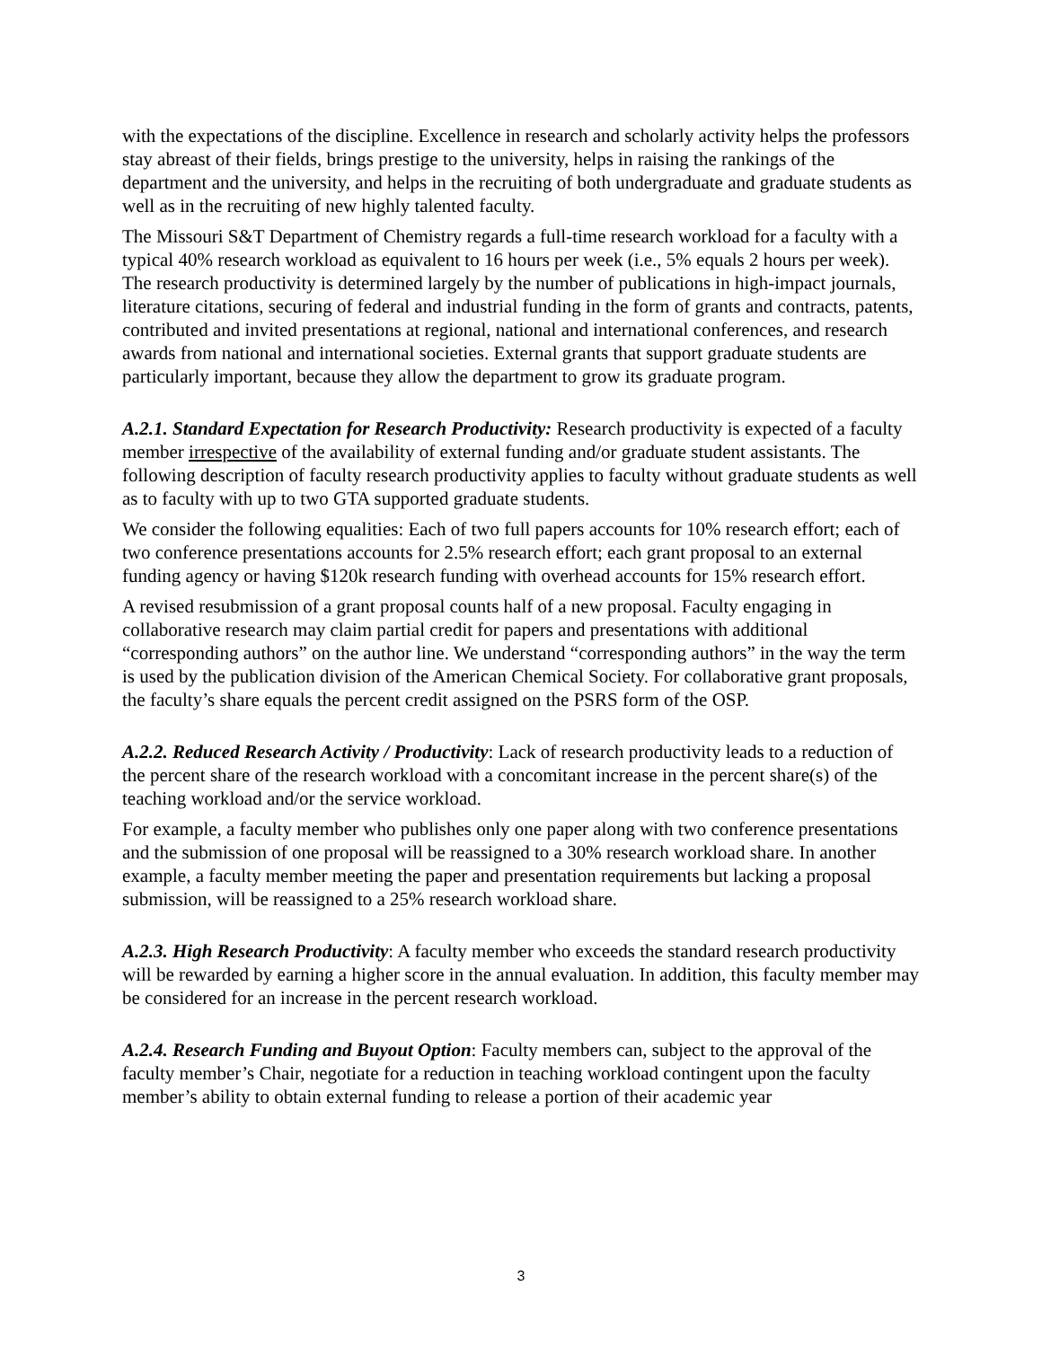with the expectations of the discipline. Excellence in research and scholarly activity helps the professors stay abreast of their fields, brings prestige to the university, helps in raising the rankings of the department and the university, and helps in the recruiting of both undergraduate and graduate students as well as in the recruiting of new highly talented faculty.
The Missouri S&T Department of Chemistry regards a full-time research workload for a faculty with a typical 40% research workload as equivalent to 16 hours per week (i.e., 5% equals 2 hours per week). The research productivity is determined largely by the number of publications in high-impact journals, literature citations, securing of federal and industrial funding in the form of grants and contracts, patents, contributed and invited presentations at regional, national and international conferences, and research awards from national and international societies. External grants that support graduate students are particularly important, because they allow the department to grow its graduate program.
A.2.1. Standard Expectation for Research Productivity: Research productivity is expected of a faculty member irrespective of the availability of external funding and/or graduate student assistants. The following description of faculty research productivity applies to faculty without graduate students as well as to faculty with up to two GTA supported graduate students.
We consider the following equalities: Each of two full papers accounts for 10% research effort; each of two conference presentations accounts for 2.5% research effort; each grant proposal to an external funding agency or having $120k research funding with overhead accounts for 15% research effort.
A revised resubmission of a grant proposal counts half of a new proposal. Faculty engaging in collaborative research may claim partial credit for papers and presentations with additional “corresponding authors” on the author line. We understand “corresponding authors” in the way the term is used by the publication division of the American Chemical Society. For collaborative grant proposals, the faculty’s share equals the percent credit assigned on the PSRS form of the OSP.
A.2.2. Reduced Research Activity / Productivity: Lack of research productivity leads to a reduction of the percent share of the research workload with a concomitant increase in the percent share(s) of the teaching workload and/or the service workload.
For example, a faculty member who publishes only one paper along with two conference presentations and the submission of one proposal will be reassigned to a 30% research workload share. In another example, a faculty member meeting the paper and presentation requirements but lacking a proposal submission, will be reassigned to a 25% research workload share.
A.2.3. High Research Productivity: A faculty member who exceeds the standard research productivity will be rewarded by earning a higher score in the annual evaluation. In addition, this faculty member may be considered for an increase in the percent research workload.
A.2.4. Research Funding and Buyout Option: Faculty members can, subject to the approval of the faculty member’s Chair, negotiate for a reduction in teaching workload contingent upon the faculty member’s ability to obtain external funding to release a portion of their academic year
3